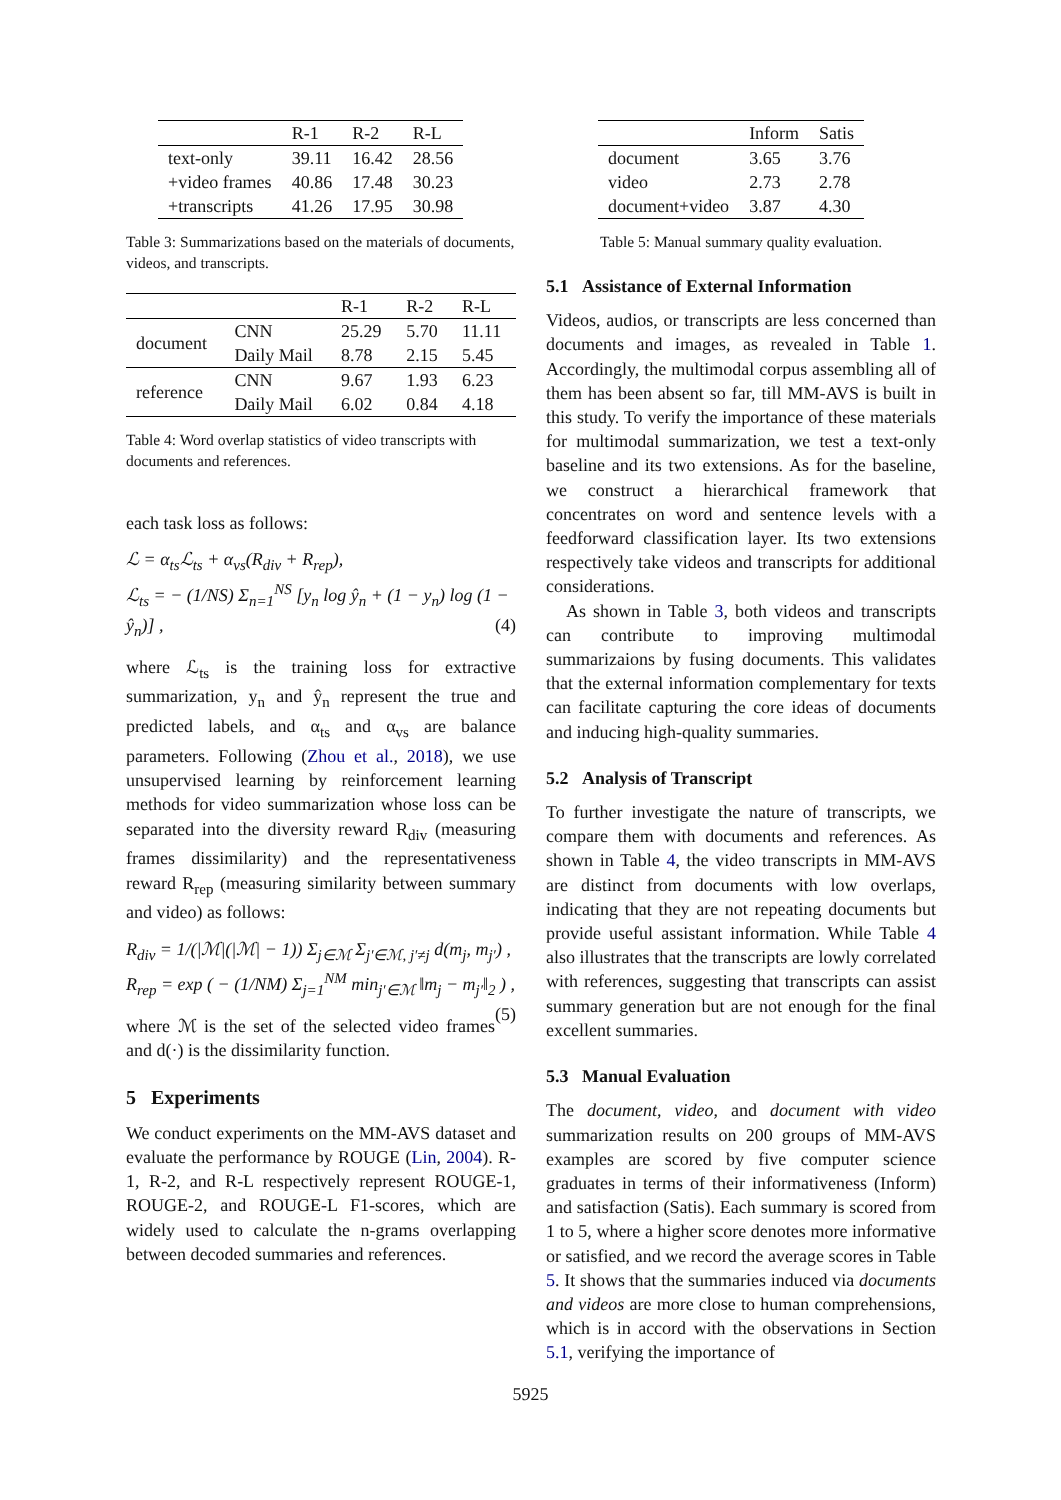| | R-1 | R-2 | R-L |
| --- | --- | --- | --- |
| text-only | 39.11 | 16.42 | 28.56 |
| +video frames | 40.86 | 17.48 | 30.23 |
| +transcripts | 41.26 | 17.95 | 30.98 |
Table 3: Summarizations based on the materials of documents, videos, and transcripts.
| | | R-1 | R-2 | R-L |
| --- | --- | --- | --- | --- |
| document | CNN | 25.29 | 5.70 | 11.11 |
| | Daily Mail | 8.78 | 2.15 | 5.45 |
| reference | CNN | 9.67 | 1.93 | 6.23 |
| | Daily Mail | 6.02 | 0.84 | 4.18 |
Table 4: Word overlap statistics of video transcripts with documents and references.
each task loss as follows:
ℒ = α<sub>ts</sub>ℒ<sub>ts</sub> + α<sub>vs</sub>(R<sub>div</sub> + R<sub>rep</sub>),
ℒ<sub>ts</sub> = − (1/NS) Σ<sub>n=1</sub><sup>NS</sup> [y<sub>n</sub> log ŷ<sub>n</sub> + (1 − y<sub>n</sub>) log (1 − ŷ<sub>n</sub>)] , (4)
where ℒ<sub>ts</sub> is the training loss for extractive summarization, y<sub>n</sub> and ŷ<sub>n</sub> represent the true and predicted labels, and α<sub>ts</sub> and α<sub>vs</sub> are balance parameters. Following (Zhou et al., 2018), we use unsupervised learning by reinforcement learning methods for video summarization whose loss can be separated into the diversity reward R<sub>div</sub> (measuring frames dissimilarity) and the representativeness reward R<sub>rep</sub> (measuring similarity between summary and video) as follows:
R<sub>div</sub> = 1/(|ℳ|(|ℳ| − 1)) Σ<sub>j∈ℳ</sub> Σ<sub>j′∈ℳ, j′≠j</sub> d(m<sub>j</sub>, m<sub>j′</sub>) ,
R<sub>rep</sub> = exp ( − (1/NM) Σ<sub>j=1</sub><sup>NM</sup> min<sub>j′∈ℳ</sub> ‖m<sub>j</sub> − m<sub>j′</sub>‖<sub>2</sub> ) , (5)
where ℳ is the set of the selected video frames and d(·) is the dissimilarity function.
5 Experiments
We conduct experiments on the MM-AVS dataset and evaluate the performance by ROUGE (Lin, 2004). R-1, R-2, and R-L respectively represent ROUGE-1, ROUGE-2, and ROUGE-L F1-scores, which are widely used to calculate the n-grams overlapping between decoded summaries and references.
| | Inform | Satis |
| --- | --- | --- |
| document | 3.65 | 3.76 |
| video | 2.73 | 2.78 |
| document+video | 3.87 | 4.30 |
Table 5: Manual summary quality evaluation.
5.1 Assistance of External Information
Videos, audios, or transcripts are less concerned than documents and images, as revealed in Table 1. Accordingly, the multimodal corpus assembling all of them has been absent so far, till MM-AVS is built in this study. To verify the importance of these materials for multimodal summarization, we test a text-only baseline and its two extensions. As for the baseline, we construct a hierarchical framework that concentrates on word and sentence levels with a feedforward classification layer. Its two extensions respectively take videos and transcripts for additional considerations.
As shown in Table 3, both videos and transcripts can contribute to improving multimodal summarizaions by fusing documents. This validates that the external information complementary for texts can facilitate capturing the core ideas of documents and inducing high-quality summaries.
5.2 Analysis of Transcript
To further investigate the nature of transcripts, we compare them with documents and references. As shown in Table 4, the video transcripts in MM-AVS are distinct from documents with low overlaps, indicating that they are not repeating documents but provide useful assistant information. While Table 4 also illustrates that the transcripts are lowly correlated with references, suggesting that transcripts can assist summary generation but are not enough for the final excellent summaries.
5.3 Manual Evaluation
The document, video, and document with video summarization results on 200 groups of MM-AVS examples are scored by five computer science graduates in terms of their informativeness (Inform) and satisfaction (Satis). Each summary is scored from 1 to 5, where a higher score denotes more informative or satisfied, and we record the average scores in Table 5. It shows that the summaries induced via documents and videos are more close to human comprehensions, which is in accord with the observations in Section 5.1, verifying the importance of
5925